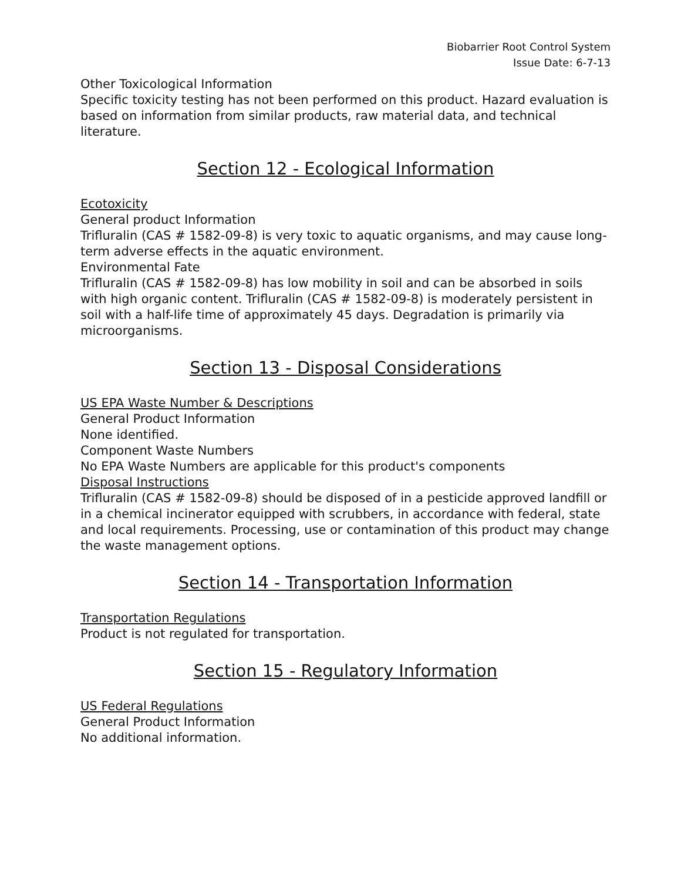Biobarrier Root Control System
Issue Date: 6-7-13
Other Toxicological Information
Specific toxicity testing has not been performed on this product. Hazard evaluation is based on information from similar products, raw material data, and technical literature.
Section 12 - Ecological Information
Ecotoxicity
General product Information
Trifluralin (CAS # 1582-09-8) is very toxic to aquatic organisms, and may cause long-term adverse effects in the aquatic environment.
Environmental Fate
Trifluralin (CAS # 1582-09-8) has low mobility in soil and can be absorbed in soils with high organic content. Trifluralin (CAS # 1582-09-8) is moderately persistent in soil with a half-life time of approximately 45 days. Degradation is primarily via microorganisms.
Section 13 - Disposal Considerations
US EPA Waste Number & Descriptions
General Product Information
None identified.
Component Waste Numbers
No EPA Waste Numbers are applicable for this product's components
Disposal Instructions
Trifluralin (CAS # 1582-09-8) should be disposed of in a pesticide approved landfill or in a chemical incinerator equipped with scrubbers, in accordance with federal, state and local requirements. Processing, use or contamination of this product may change the waste management options.
Section 14 - Transportation Information
Transportation Regulations
Product is not regulated for transportation.
Section 15 - Regulatory Information
US Federal Regulations
General Product Information
No additional information.